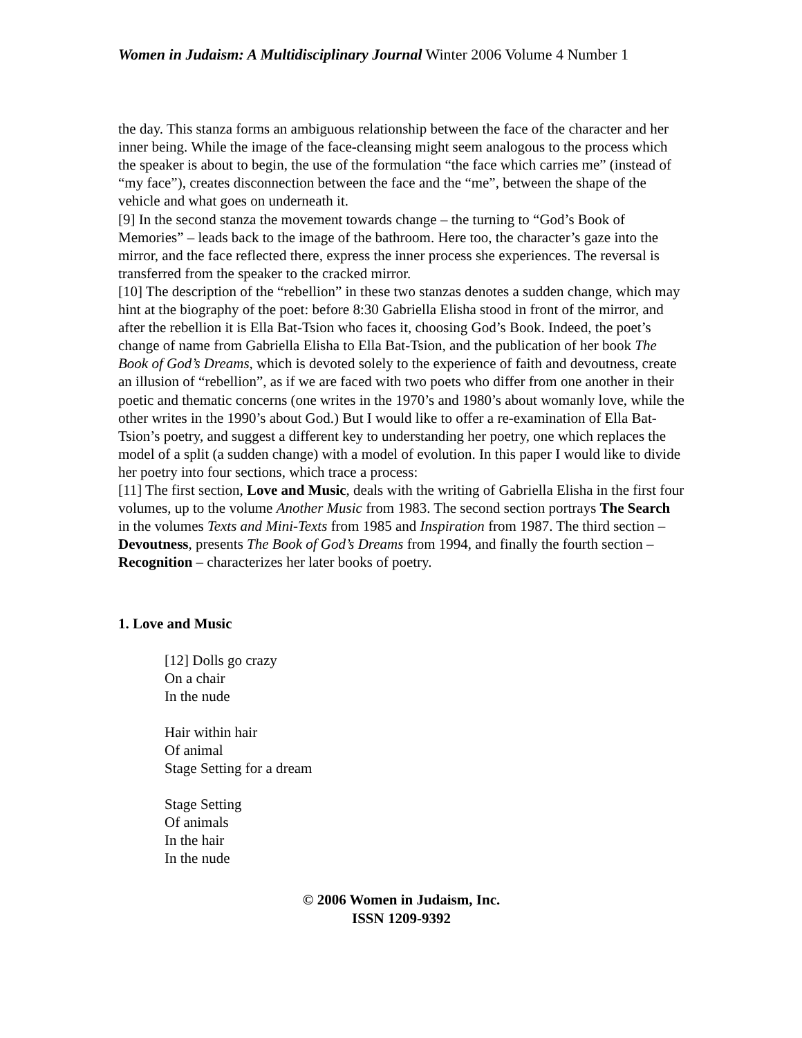Women in Judaism: A Multidisciplinary Journal Winter 2006 Volume 4 Number 1
the day. This stanza forms an ambiguous relationship between the face of the character and her inner being. While the image of the face-cleansing might seem analogous to the process which the speaker is about to begin, the use of the formulation “the face which carries me” (instead of “my face”), creates disconnection between the face and the “me”, between the shape of the vehicle and what goes on underneath it.
[9] In the second stanza the movement towards change – the turning to “God’s Book of Memories” – leads back to the image of the bathroom. Here too, the character’s gaze into the mirror, and the face reflected there, express the inner process she experiences. The reversal is transferred from the speaker to the cracked mirror.
[10] The description of the “rebellion” in these two stanzas denotes a sudden change, which may hint at the biography of the poet: before 8:30 Gabriella Elisha stood in front of the mirror, and after the rebellion it is Ella Bat-Tsion who faces it, choosing God’s Book. Indeed, the poet’s change of name from Gabriella Elisha to Ella Bat-Tsion, and the publication of her book The Book of God’s Dreams, which is devoted solely to the experience of faith and devoutness, create an illusion of “rebellion”, as if we are faced with two poets who differ from one another in their poetic and thematic concerns (one writes in the 1970’s and 1980’s about womanly love, while the other writes in the 1990’s about God.) But I would like to offer a re-examination of Ella Bat-Tsion’s poetry, and suggest a different key to understanding her poetry, one which replaces the model of a split (a sudden change) with a model of evolution. In this paper I would like to divide her poetry into four sections, which trace a process:
[11] The first section, Love and Music, deals with the writing of Gabriella Elisha in the first four volumes, up to the volume Another Music from 1983. The second section portrays The Search in the volumes Texts and Mini-Texts from 1985 and Inspiration from 1987. The third section – Devoutness, presents The Book of God’s Dreams from 1994, and finally the fourth section – Recognition – characterizes her later books of poetry.
1. Love and Music
[12] Dolls go crazy
On a chair
In the nude
Hair within hair
Of animal
Stage Setting for a dream
Stage Setting
Of animals
In the hair
In the nude
© 2006 Women in Judaism, Inc.
ISSN 1209-9392